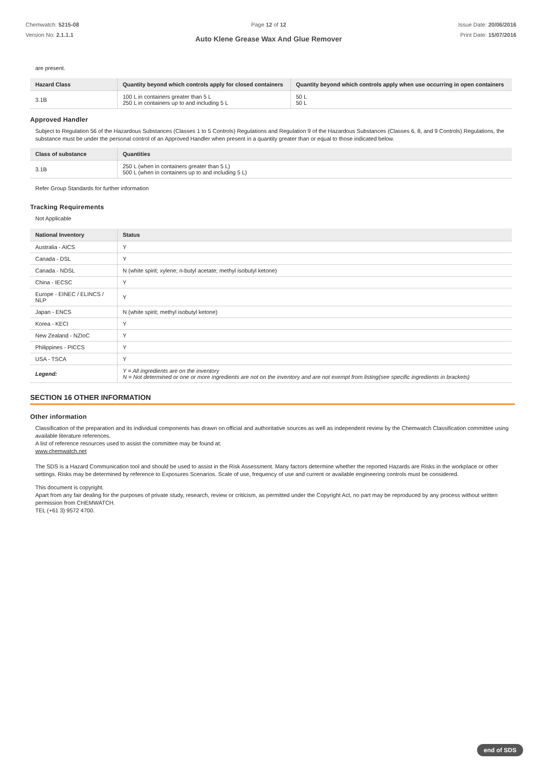Chemwatch: 5215-08
Version No: 2.1.1.1
Page 12 of 12
Auto Klene Grease Wax And Glue Remover
Issue Date: 20/06/2016
Print Date: 15/07/2016
are present.
| Hazard Class | Quantity beyond which controls apply for closed containers | Quantity beyond which controls apply when use occurring in open containers |
| --- | --- | --- |
| 3.1B | 100 L in containers greater than 5 L 250 L in containers up to and including 5 L | 50 L 50 L |
Approved Handler
Subject to Regulation 56 of the Hazardous Substances (Classes 1 to 5 Controls) Regulations and Regulation 9 of the Hazardous Substances (Classes 6, 8, and 9 Controls) Regulations, the substance must be under the personal control of an Approved Handler when present in a quantity greater than or equal to those indicated below.
| Class of substance | Quantities |
| --- | --- |
| 3.1B | 250 L (when in containers greater than 5 L) 500 L (when in containers up to and including 5 L) |
Refer Group Standards for further information
Tracking Requirements
Not Applicable
| National Inventory | Status |
| --- | --- |
| Australia - AICS | Y |
| Canada - DSL | Y |
| Canada - NDSL | N (white spirit; xylene; n-butyl acetate; methyl isobutyl ketone) |
| China - IECSC | Y |
| Europe - EINEC / ELINCS / NLP | Y |
| Japan - ENCS | N (white spirit; methyl isobutyl ketone) |
| Korea - KECI | Y |
| New Zealand - NZIoC | Y |
| Philippines - PICCS | Y |
| USA - TSCA | Y |
| Legend: | Y = All ingredients are on the inventory N = Not determined or one or more ingredients are not on the inventory and are not exempt from listing(see specific ingredients in brackets) |
SECTION 16 OTHER INFORMATION
Other information
Classification of the preparation and its individual components has drawn on official and authoritative sources as well as independent review by the Chemwatch Classification committee using available literature references.
A list of reference resources used to assist the committee may be found at:
www.chemwatch.net
The SDS is a Hazard Communication tool and should be used to assist in the Risk Assessment. Many factors determine whether the reported Hazards are Risks in the workplace or other settings. Risks may be determined by reference to Exposures Scenarios. Scale of use, frequency of use and current or available engineering controls must be considered.
This document is copyright.
Apart from any fair dealing for the purposes of private study, research, review or criticism, as permitted under the Copyright Act, no part may be reproduced by any process without written permission from CHEMWATCH.
TEL (+61 3) 9572 4700.
end of SDS